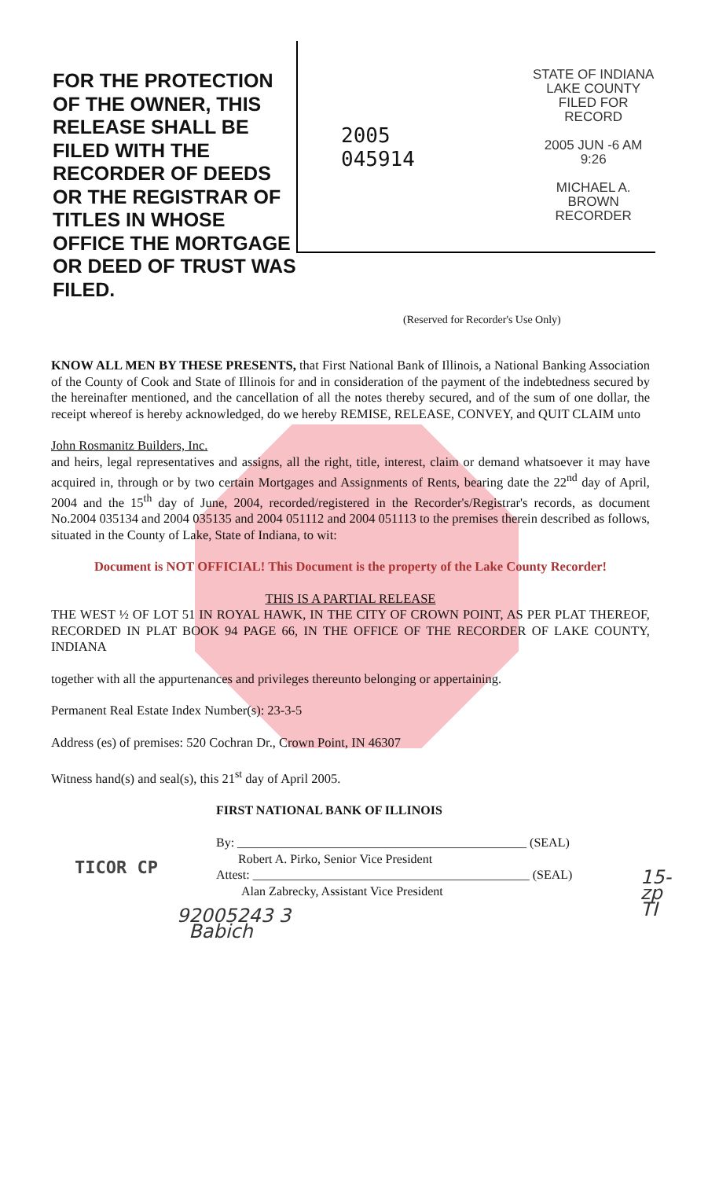FOR THE PROTECTION OF THE OWNER, THIS RELEASE SHALL BE FILED WITH THE RECORDER OF DEEDS OR THE REGISTRAR OF TITLES IN WHOSE OFFICE THE MORTGAGE OR DEED OF TRUST WAS FILED.
2005 045914
STATE OF INDIANA
LAKE COUNTY
FILED FOR RECORD
2005 JUN -6 AM 9:26
MICHAEL A. BROWN
RECORDER
(Reserved for Recorder's Use Only)
KNOW ALL MEN BY THESE PRESENTS, that First National Bank of Illinois, a National Banking Association of the County of Cook and State of Illinois for and in consideration of the payment of the indebtedness secured by the hereinafter mentioned, and the cancellation of all the notes thereby secured, and of the sum of one dollar, the receipt whereof is hereby acknowledged, do we hereby REMISE, RELEASE, CONVEY, and QUIT CLAIM unto
John Rosmanitz Builders, Inc.
and heirs, legal representatives and assigns, all the right, title, interest, claim or demand whatsoever it may have acquired in, through or by two certain Mortgages and Assignments of Rents, bearing date the 22<sup>nd</sup> day of April, 2004 and the 15<sup>th</sup> day of June, 2004, recorded/registered in the Recorder's/Registrar's records, as document No.2004 035134 and 2004 035135 and 2004 051112 and 2004 051113 to the premises therein described as follows, situated in the County of Lake, State of Indiana, to wit:
Document is NOT OFFICIAL! This Document is the property of the Lake County Recorder!
THIS IS A PARTIAL RELEASE
THE WEST ½ OF LOT 51 IN ROYAL HAWK, IN THE CITY OF CROWN POINT, AS PER PLAT THEREOF, RECORDED IN PLAT BOOK 94 PAGE 66, IN THE OFFICE OF THE RECORDER OF LAKE COUNTY, INDIANA
together with all the appurtenances and privileges thereunto belonging or appertaining.
Permanent Real Estate Index Number(s): 23-3-5
Address (es) of premises: 520 Cochran Dr., Crown Point, IN 46307
Witness hand(s) and seal(s), this 21<sup>st</sup> day of April 2005.
FIRST NATIONAL BANK OF ILLINOIS
By: ______________________________________________ (SEAL)
Robert A. Pirko, Senior Vice President
Attest: ____________________________________________ (SEAL)
Alan Zabrecky, Assistant Vice President
TICOR CP
92005243 3
Babich
15-
zp
TI